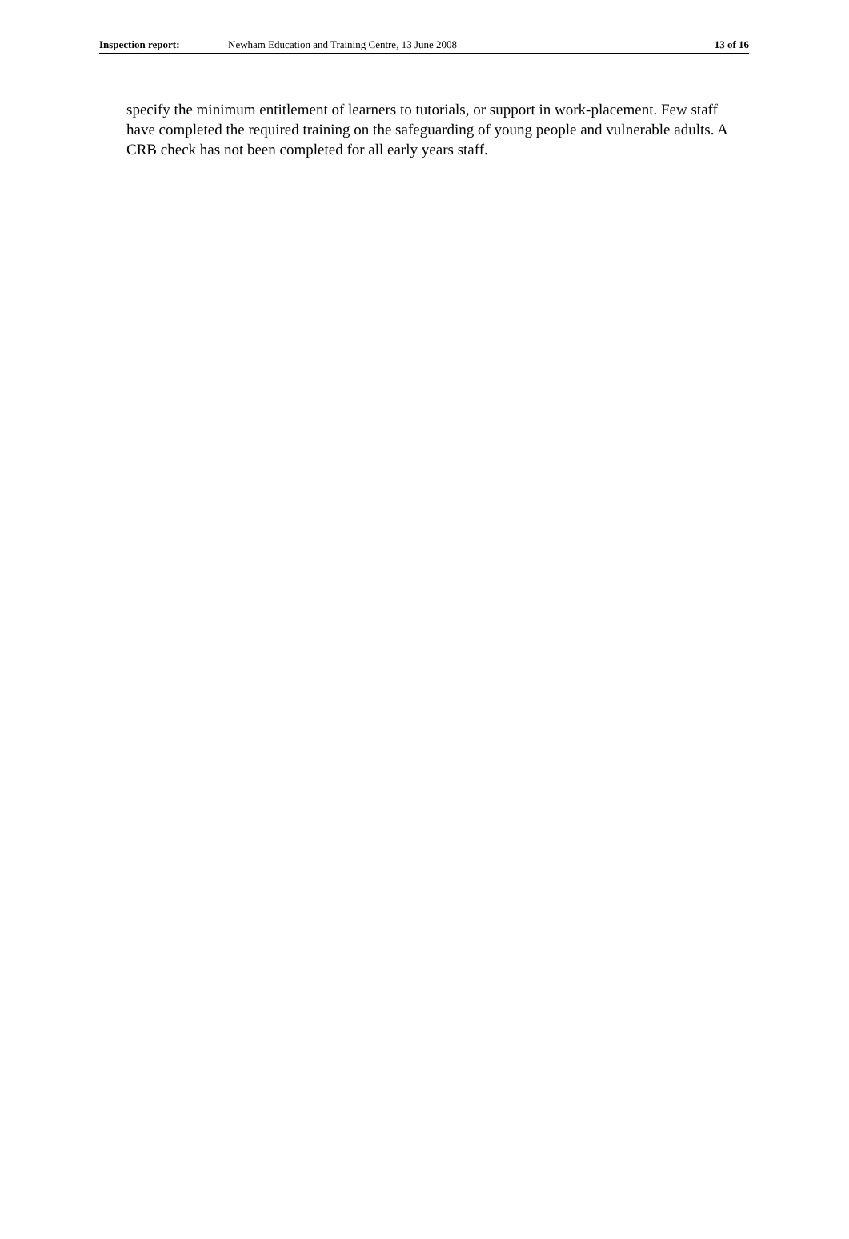Inspection report: Newham Education and Training Centre, 13 June 2008 13 of 16
specify the minimum entitlement of learners to tutorials, or support in work-placement. Few staff have completed the required training on the safeguarding of young people and vulnerable adults. A CRB check has not been completed for all early years staff.